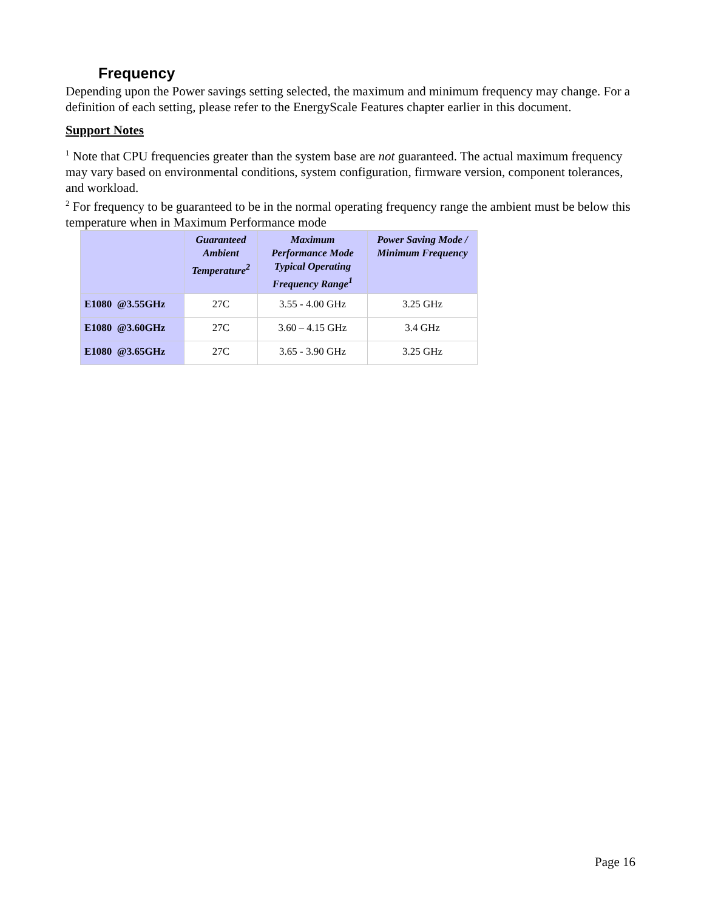Frequency
Depending upon the Power savings setting selected, the maximum and minimum frequency may change. For a definition of each setting, please refer to the EnergyScale Features chapter earlier in this document.
Support Notes
<sup>1</sup> Note that CPU frequencies greater than the system base are not guaranteed. The actual maximum frequency may vary based on environmental conditions, system configuration, firmware version, component tolerances, and workload.
<sup>2</sup> For frequency to be guaranteed to be in the normal operating frequency range the ambient must be below this temperature when in Maximum Performance mode
| | Guaranteed Ambient Temperature<sup>2</sup> | Maximum Performance Mode Typical Operating Frequency Range<sup>1</sup> | Power Saving Mode / Minimum Frequency |
| --- | --- | --- | --- |
| E1080 @3.55GHz | 27C | 3.55 - 4.00 GHz | 3.25 GHz |
| E1080 @3.60GHz | 27C | 3.60 – 4.15 GHz | 3.4 GHz |
| E1080 @3.65GHz | 27C | 3.65 - 3.90 GHz | 3.25 GHz |
Page 16